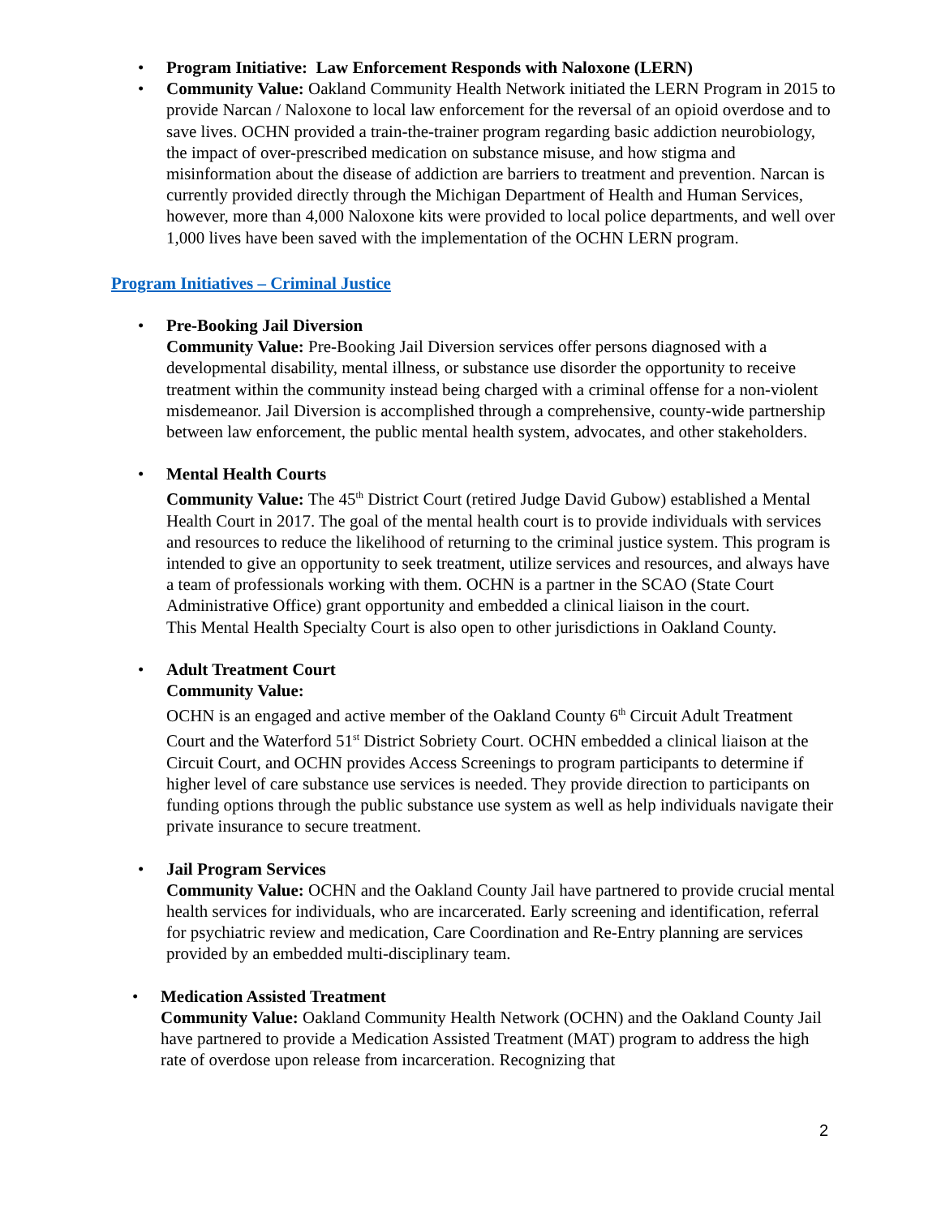• Program Initiative: Law Enforcement Responds with Naloxone (LERN)
• Community Value: Oakland Community Health Network initiated the LERN Program in 2015 to provide Narcan / Naloxone to local law enforcement for the reversal of an opioid overdose and to save lives. OCHN provided a train-the-trainer program regarding basic addiction neurobiology, the impact of over-prescribed medication on substance misuse, and how stigma and misinformation about the disease of addiction are barriers to treatment and prevention. Narcan is currently provided directly through the Michigan Department of Health and Human Services, however, more than 4,000 Naloxone kits were provided to local police departments, and well over 1,000 lives have been saved with the implementation of the OCHN LERN program.
Program Initiatives – Criminal Justice
• Pre-Booking Jail Diversion
Community Value: Pre-Booking Jail Diversion services offer persons diagnosed with a developmental disability, mental illness, or substance use disorder the opportunity to receive treatment within the community instead being charged with a criminal offense for a non-violent misdemeanor. Jail Diversion is accomplished through a comprehensive, county-wide partnership between law enforcement, the public mental health system, advocates, and other stakeholders.
• Mental Health Courts
Community Value: The 45<sup>th</sup> District Court (retired Judge David Gubow) established a Mental Health Court in 2017. The goal of the mental health court is to provide individuals with services and resources to reduce the likelihood of returning to the criminal justice system. This program is intended to give an opportunity to seek treatment, utilize services and resources, and always have a team of professionals working with them. OCHN is a partner in the SCAO (State Court Administrative Office) grant opportunity and embedded a clinical liaison in the court.
This Mental Health Specialty Court is also open to other jurisdictions in Oakland County.
• Adult Treatment Court
Community Value:
OCHN is an engaged and active member of the Oakland County 6<sup>th</sup> Circuit Adult Treatment Court and the Waterford 51<sup>st</sup> District Sobriety Court. OCHN embedded a clinical liaison at the Circuit Court, and OCHN provides Access Screenings to program participants to determine if higher level of care substance use services is needed. They provide direction to participants on funding options through the public substance use system as well as help individuals navigate their private insurance to secure treatment.
• Jail Program Services
Community Value: OCHN and the Oakland County Jail have partnered to provide crucial mental health services for individuals, who are incarcerated. Early screening and identification, referral for psychiatric review and medication, Care Coordination and Re-Entry planning are services provided by an embedded multi-disciplinary team.
• Medication Assisted Treatment
Community Value: Oakland Community Health Network (OCHN) and the Oakland County Jail have partnered to provide a Medication Assisted Treatment (MAT) program to address the high rate of overdose upon release from incarceration. Recognizing that
2